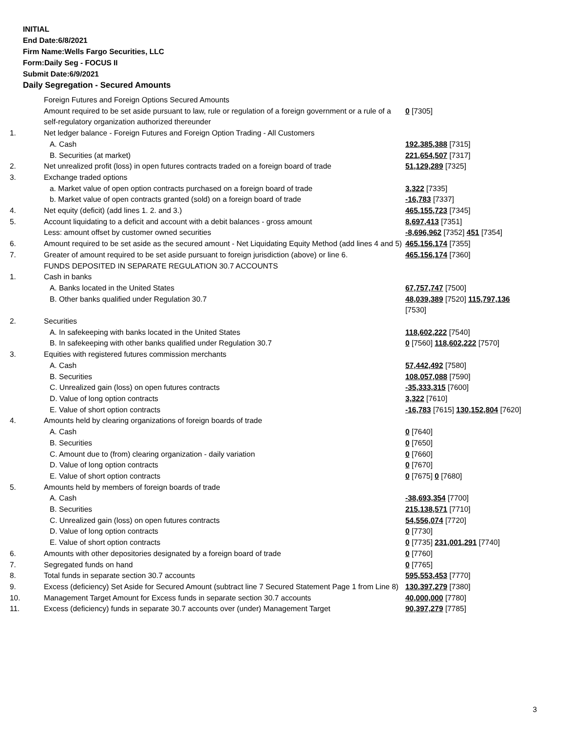INITIAL
End Date:6/8/2021
Firm Name:Wells Fargo Securities, LLC
Form:Daily Seg - FOCUS II
Submit Date:6/9/2021
Daily Segregation - Secured Amounts
| | Foreign Futures and Foreign Options Secured Amounts | |
| | Amount required to be set aside pursuant to law, rule or regulation of a foreign government or a rule of a self-regulatory organization authorized thereunder | 0 [7305] |
| 1. | Net ledger balance - Foreign Futures and Foreign Option Trading - All Customers | |
| | A. Cash | 192,385,388 [7315] |
| | B. Securities (at market) | 221,654,507 [7317] |
| 2. | Net unrealized profit (loss) in open futures contracts traded on a foreign board of trade | 51,129,289 [7325] |
| 3. | Exchange traded options | |
| | a. Market value of open option contracts purchased on a foreign board of trade | 3,322 [7335] |
| | b. Market value of open contracts granted (sold) on a foreign board of trade | -16,783 [7337] |
| 4. | Net equity (deficit) (add lines 1. 2. and 3.) | 465,155,723 [7345] |
| 5. | Account liquidating to a deficit and account with a debit balances - gross amount | 8,697,413 [7351] |
| | Less: amount offset by customer owned securities | -8,696,962 [7352] 451 [7354] |
| 6. | Amount required to be set aside as the secured amount - Net Liquidating Equity Method (add lines 4 and 5) | 465,156,174 [7355] |
| 7. | Greater of amount required to be set aside pursuant to foreign jurisdiction (above) or line 6. | 465,156,174 [7360] |
| | FUNDS DEPOSITED IN SEPARATE REGULATION 30.7 ACCOUNTS | |
| 1. | Cash in banks | |
| | A. Banks located in the United States | 67,757,747 [7500] |
| | B. Other banks qualified under Regulation 30.7 | 48,039,389 [7520] 115,797,136 [7530] |
| 2. | Securities | |
| | A. In safekeeping with banks located in the United States | 118,602,222 [7540] |
| | B. In safekeeping with other banks qualified under Regulation 30.7 | 0 [7560] 118,602,222 [7570] |
| 3. | Equities with registered futures commission merchants | |
| | A. Cash | 57,442,492 [7580] |
| | B. Securities | 108,057,088 [7590] |
| | C. Unrealized gain (loss) on open futures contracts | -35,333,315 [7600] |
| | D. Value of long option contracts | 3,322 [7610] |
| | E. Value of short option contracts | -16,783 [7615] 130,152,804 [7620] |
| 4. | Amounts held by clearing organizations of foreign boards of trade | |
| | A. Cash | 0 [7640] |
| | B. Securities | 0 [7650] |
| | C. Amount due to (from) clearing organization - daily variation | 0 [7660] |
| | D. Value of long option contracts | 0 [7670] |
| | E. Value of short option contracts | 0 [7675] 0 [7680] |
| 5. | Amounts held by members of foreign boards of trade | |
| | A. Cash | -38,693,354 [7700] |
| | B. Securities | 215,138,571 [7710] |
| | C. Unrealized gain (loss) on open futures contracts | 54,556,074 [7720] |
| | D. Value of long option contracts | 0 [7730] |
| | E. Value of short option contracts | 0 [7735] 231,001,291 [7740] |
| 6. | Amounts with other depositories designated by a foreign board of trade | 0 [7760] |
| 7. | Segregated funds on hand | 0 [7765] |
| 8. | Total funds in separate section 30.7 accounts | 595,553,453 [7770] |
| 9. | Excess (deficiency) Set Aside for Secured Amount (subtract line 7 Secured Statement Page 1 from Line 8) | 130,397,279 [7380] |
| 10. | Management Target Amount for Excess funds in separate section 30.7 accounts | 40,000,000 [7780] |
| 11. | Excess (deficiency) funds in separate 30.7 accounts over (under) Management Target | 90,397,279 [7785] |
3